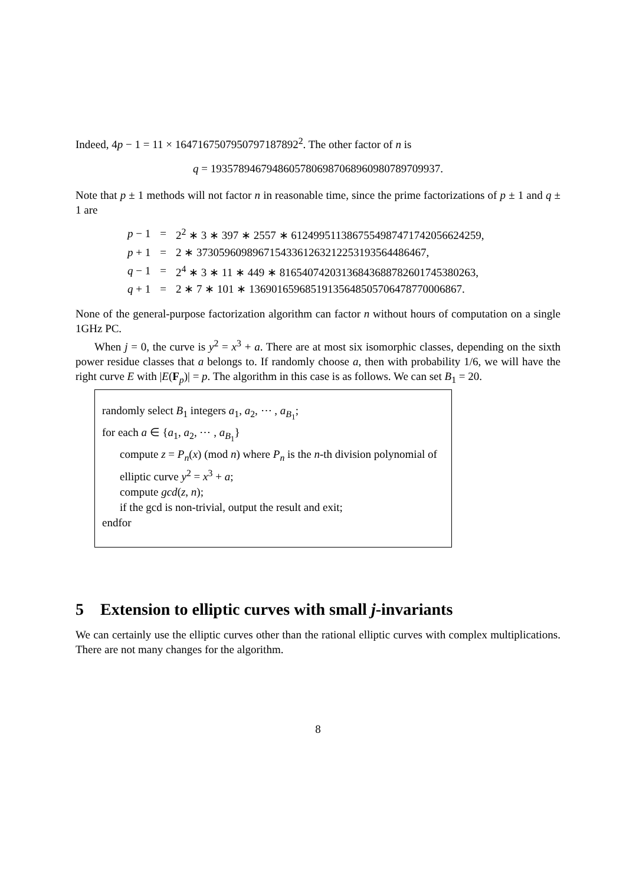Indeed, 4p − 1 = 11 × 1647167507950797187892<sup>2</sup>. The other factor of n is
q = 19357894679486057806987068960980789709937.
Note that p ± 1 methods will not factor n in reasonable time, since the prime factorizations of p ± 1 and q ± 1 are
| p − 1 | = | 2<sup>2</sup> ∗ 3 ∗ 397 ∗ 2557 ∗ 6124995113867554987471742056624259, |
| p + 1 | = | 2 ∗ 37305960989671543361263212253193564486467, |
| q − 1 | = | 2<sup>4</sup> ∗ 3 ∗ 11 ∗ 449 ∗ 81654074203136843688782601745380263, |
| q + 1 | = | 2 ∗ 7 ∗ 101 ∗ 13690165968519135648505706478770006867. |
None of the general-purpose factorization algorithm can factor n without hours of computation on a single 1GHz PC.
When j = 0, the curve is y<sup>2</sup> = x<sup>3</sup> + a. There are at most six isomorphic classes, depending on the sixth power residue classes that a belongs to. If randomly choose a, then with probability 1/6, we will have the right curve E with |E(F<sub>p</sub>)| = p. The algorithm in this case is as follows. We can set B<sub>1</sub> = 20.
randomly select B<sub>1</sub> integers a<sub>1</sub>, a<sub>2</sub>, ⋯ , a<sub>B<sub>1</sub></sub>;
for each a ∈ {a<sub>1</sub>, a<sub>2</sub>, ⋯ , a<sub>B<sub>1</sub></sub>}
compute z = P<sub>n</sub>(x) (mod n) where P<sub>n</sub> is the n-th division polynomial of elliptic curve y<sup>2</sup> = x<sup>3</sup> + a;
compute gcd(z, n);
if the gcd is non-trivial, output the result and exit;
endfor
5 Extension to elliptic curves with small j-invariants
We can certainly use the elliptic curves other than the rational elliptic curves with complex multiplications. There are not many changes for the algorithm.
8